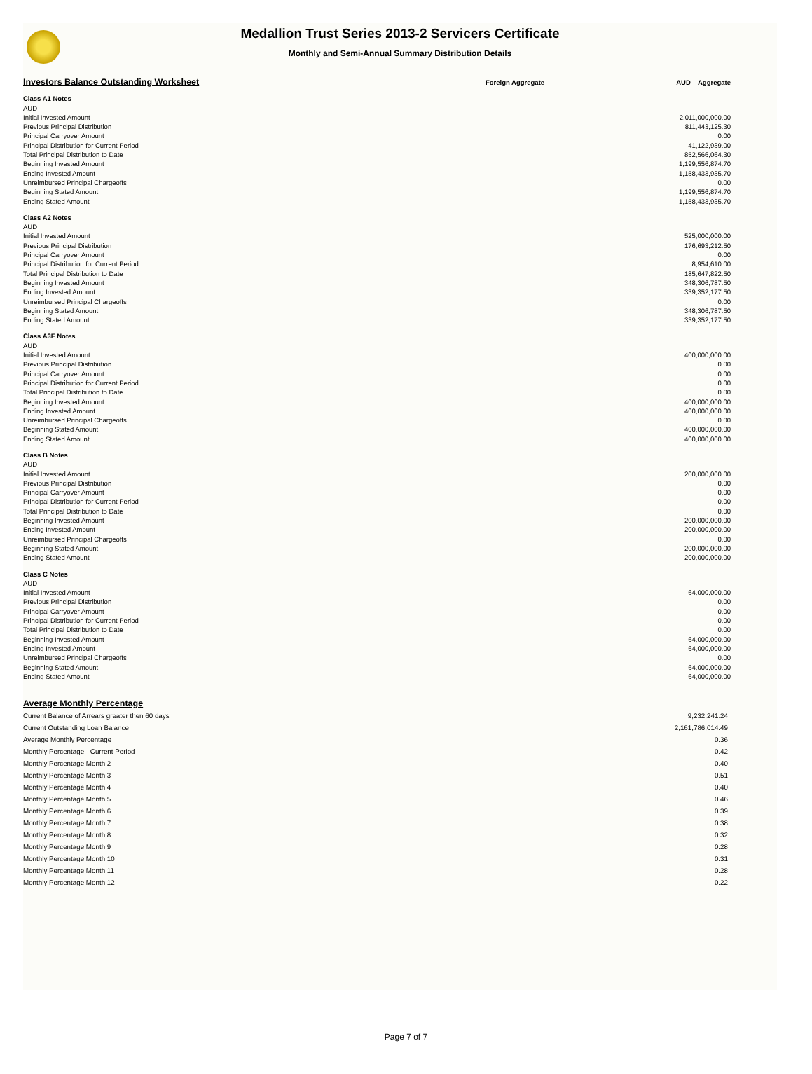Medallion Trust Series 2013-2 Servicers Certificate
Monthly and Semi-Annual Summary Distribution Details
| Investors Balance Outstanding Worksheet | Foreign Aggregate | AUD Aggregate |
| Class A1 Notes | | |
| AUD | | |
| Initial Invested Amount | | 2,011,000,000.00 |
| Previous Principal Distribution | | 811,443,125.30 |
| Principal Carryover Amount | | 0.00 |
| Principal Distribution for Current Period | | 41,122,939.00 |
| Total Principal Distribution to Date | | 852,566,064.30 |
| Beginning Invested Amount | | 1,199,556,874.70 |
| Ending Invested Amount | | 1,158,433,935.70 |
| Unreimbursed Principal Chargeoffs | | 0.00 |
| Beginning Stated Amount | | 1,199,556,874.70 |
| Ending Stated Amount | | 1,158,433,935.70 |
| Class A2 Notes | | |
| AUD | | |
| Initial Invested Amount | | 525,000,000.00 |
| Previous Principal Distribution | | 176,693,212.50 |
| Principal Carryover Amount | | 0.00 |
| Principal Distribution for Current Period | | 8,954,610.00 |
| Total Principal Distribution to Date | | 185,647,822.50 |
| Beginning Invested Amount | | 348,306,787.50 |
| Ending Invested Amount | | 339,352,177.50 |
| Unreimbursed Principal Chargeoffs | | 0.00 |
| Beginning Stated Amount | | 348,306,787.50 |
| Ending Stated Amount | | 339,352,177.50 |
| Class A3F Notes | | |
| AUD | | |
| Initial Invested Amount | | 400,000,000.00 |
| Previous Principal Distribution | | 0.00 |
| Principal Carryover Amount | | 0.00 |
| Principal Distribution for Current Period | | 0.00 |
| Total Principal Distribution to Date | | 0.00 |
| Beginning Invested Amount | | 400,000,000.00 |
| Ending Invested Amount | | 400,000,000.00 |
| Unreimbursed Principal Chargeoffs | | 0.00 |
| Beginning Stated Amount | | 400,000,000.00 |
| Ending Stated Amount | | 400,000,000.00 |
| Class B Notes | | |
| AUD | | |
| Initial Invested Amount | | 200,000,000.00 |
| Previous Principal Distribution | | 0.00 |
| Principal Carryover Amount | | 0.00 |
| Principal Distribution for Current Period | | 0.00 |
| Total Principal Distribution to Date | | 0.00 |
| Beginning Invested Amount | | 200,000,000.00 |
| Ending Invested Amount | | 200,000,000.00 |
| Unreimbursed Principal Chargeoffs | | 0.00 |
| Beginning Stated Amount | | 200,000,000.00 |
| Ending Stated Amount | | 200,000,000.00 |
| Class C Notes | | |
| AUD | | |
| Initial Invested Amount | | 64,000,000.00 |
| Previous Principal Distribution | | 0.00 |
| Principal Carryover Amount | | 0.00 |
| Principal Distribution for Current Period | | 0.00 |
| Total Principal Distribution to Date | | 0.00 |
| Beginning Invested Amount | | 64,000,000.00 |
| Ending Invested Amount | | 64,000,000.00 |
| Unreimbursed Principal Chargeoffs | | 0.00 |
| Beginning Stated Amount | | 64,000,000.00 |
| Ending Stated Amount | | 64,000,000.00 |
| Average Monthly Percentage | |
| Current Balance of Arrears greater then 60 days | 9,232,241.24 |
| Current Outstanding Loan Balance | 2,161,786,014.49 |
| Average Monthly Percentage | 0.36 |
| Monthly Percentage - Current Period | 0.42 |
| Monthly Percentage Month 2 | 0.40 |
| Monthly Percentage Month 3 | 0.51 |
| Monthly Percentage Month 4 | 0.40 |
| Monthly Percentage Month 5 | 0.46 |
| Monthly Percentage Month 6 | 0.39 |
| Monthly Percentage Month 7 | 0.38 |
| Monthly Percentage Month 8 | 0.32 |
| Monthly Percentage Month 9 | 0.28 |
| Monthly Percentage Month 10 | 0.31 |
| Monthly Percentage Month 11 | 0.28 |
| Monthly Percentage Month 12 | 0.22 |
Page 7 of 7